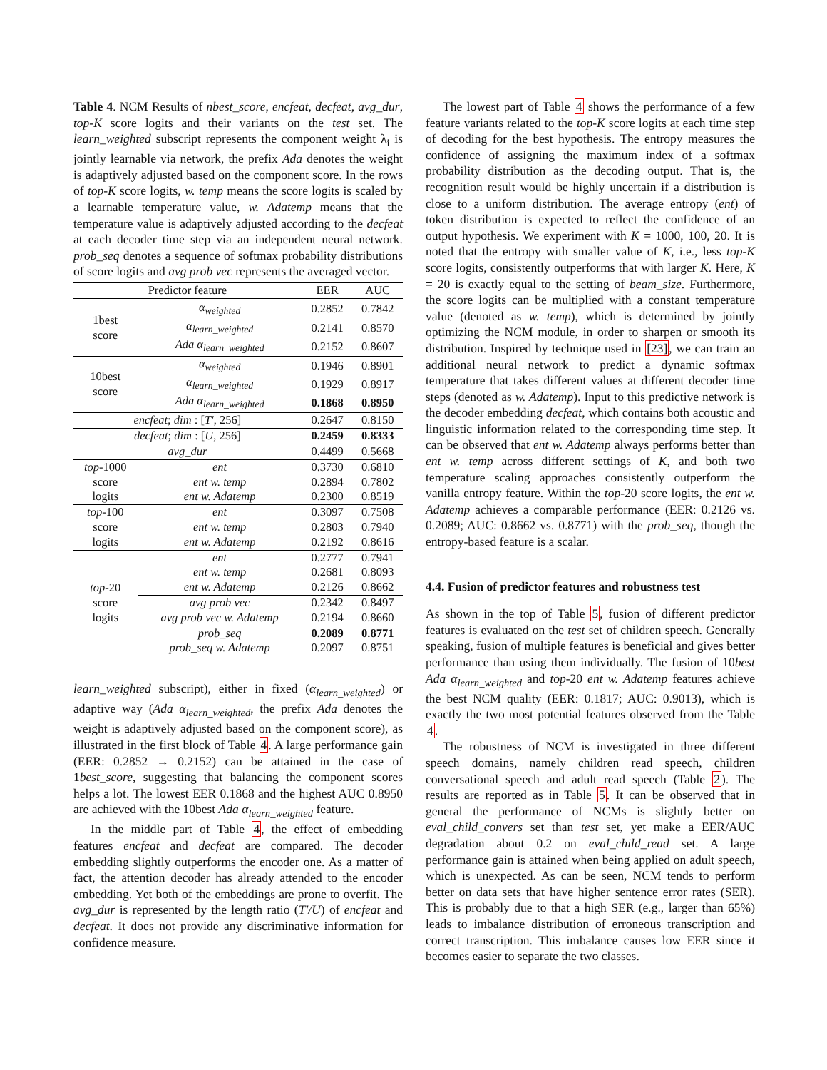Table 4. NCM Results of nbest_score, encfeat, decfeat, avg_dur, top-K score logits and their variants on the test set. The learn_weighted subscript represents the component weight λ<sub>i</sub> is jointly learnable via network, the prefix Ada denotes the weight is adaptively adjusted based on the component score. In the rows of top-K score logits, w. temp means the score logits is scaled by a learnable temperature value, w. Adatemp means that the temperature value is adaptively adjusted according to the decfeat at each decoder time step via an independent neural network. prob_seq denotes a sequence of softmax probability distributions of score logits and avg prob vec represents the averaged vector.
| Predictor feature | | EER | AUC |
| --- | --- | --- | --- |
| 1best score | α<sub>weighted</sub> | 0.2852 | 0.7842 |
| | α<sub>learn_weighted</sub> | 0.2141 | 0.8570 |
| | Ada α<sub>learn_weighted</sub> | 0.2152 | 0.8607 |
| 10best score | α<sub>weighted</sub> | 0.1946 | 0.8901 |
| | α<sub>learn_weighted</sub> | 0.1929 | 0.8917 |
| | Ada α<sub>learn_weighted</sub> | 0.1868 | 0.8950 |
| encfeat ; dim : [ T′ , 256] | | 0.2647 | 0.8150 |
| decfeat ; dim : [ U , 256] | | 0.2459 | 0.8333 |
| avg_dur | | 0.4499 | 0.5668 |
| top -1000 score logits | ent | 0.3730 | 0.6810 |
| | ent w. temp | 0.2894 | 0.7802 |
| | ent w. Adatemp | 0.2300 | 0.8519 |
| top -100 score logits | ent | 0.3097 | 0.7508 |
| | ent w. temp | 0.2803 | 0.7940 |
| | ent w. Adatemp | 0.2192 | 0.8616 |
| top -20 score logits | ent | 0.2777 | 0.7941 |
| | ent w. temp | 0.2681 | 0.8093 |
| | ent w. Adatemp | 0.2126 | 0.8662 |
| | avg prob vec | 0.2342 | 0.8497 |
| | avg prob vec w. Adatemp | 0.2194 | 0.8660 |
| | prob_seq | 0.2089 | 0.8771 |
| | prob_seq w. Adatemp | 0.2097 | 0.8751 |
learn_weighted subscript), either in fixed (α<sub>learn_weighted</sub>) or adaptive way (Ada α<sub>learn_weighted</sub>, the prefix Ada denotes the weight is adaptively adjusted based on the component score), as illustrated in the first block of Table 4. A large performance gain (EER: 0.2852 → 0.2152) can be attained in the case of 1best_score, suggesting that balancing the component scores helps a lot. The lowest EER 0.1868 and the highest AUC 0.8950 are achieved with the 10best Ada α<sub>learn_weighted</sub> feature.
In the middle part of Table 4, the effect of embedding features encfeat and decfeat are compared. The decoder embedding slightly outperforms the encoder one. As a matter of fact, the attention decoder has already attended to the encoder embedding. Yet both of the embeddings are prone to overfit. The avg_dur is represented by the length ratio (T′/U) of encfeat and decfeat. It does not provide any discriminative information for confidence measure.
The lowest part of Table 4 shows the performance of a few feature variants related to the top-K score logits at each time step of decoding for the best hypothesis. The entropy measures the confidence of assigning the maximum index of a softmax probability distribution as the decoding output. That is, the recognition result would be highly uncertain if a distribution is close to a uniform distribution. The average entropy (ent) of token distribution is expected to reflect the confidence of an output hypothesis. We experiment with K = 1000, 100, 20. It is noted that the entropy with smaller value of K, i.e., less top-K score logits, consistently outperforms that with larger K. Here, K = 20 is exactly equal to the setting of beam_size. Furthermore, the score logits can be multiplied with a constant temperature value (denoted as w. temp), which is determined by jointly optimizing the NCM module, in order to sharpen or smooth its distribution. Inspired by technique used in [23], we can train an additional neural network to predict a dynamic softmax temperature that takes different values at different decoder time steps (denoted as w. Adatemp). Input to this predictive network is the decoder embedding decfeat, which contains both acoustic and linguistic information related to the corresponding time step. It can be observed that ent w. Adatemp always performs better than ent w. temp across different settings of K, and both two temperature scaling approaches consistently outperform the vanilla entropy feature. Within the top-20 score logits, the ent w. Adatemp achieves a comparable performance (EER: 0.2126 vs. 0.2089; AUC: 0.8662 vs. 0.8771) with the prob_seq, though the entropy-based feature is a scalar.
4.4. Fusion of predictor features and robustness test
As shown in the top of Table 5, fusion of different predictor features is evaluated on the test set of children speech. Generally speaking, fusion of multiple features is beneficial and gives better performance than using them individually. The fusion of 10best Ada α<sub>learn_weighted</sub> and top-20 ent w. Adatemp features achieve the best NCM quality (EER: 0.1817; AUC: 0.9013), which is exactly the two most potential features observed from the Table 4.
The robustness of NCM is investigated in three different speech domains, namely children read speech, children conversational speech and adult read speech (Table 2). The results are reported as in Table 5. It can be observed that in general the performance of NCMs is slightly better on eval_child_convers set than test set, yet make a EER/AUC degradation about 0.2 on eval_child_read set. A large performance gain is attained when being applied on adult speech, which is unexpected. As can be seen, NCM tends to perform better on data sets that have higher sentence error rates (SER). This is probably due to that a high SER (e.g., larger than 65%) leads to imbalance distribution of erroneous transcription and correct transcription. This imbalance causes low EER since it becomes easier to separate the two classes.